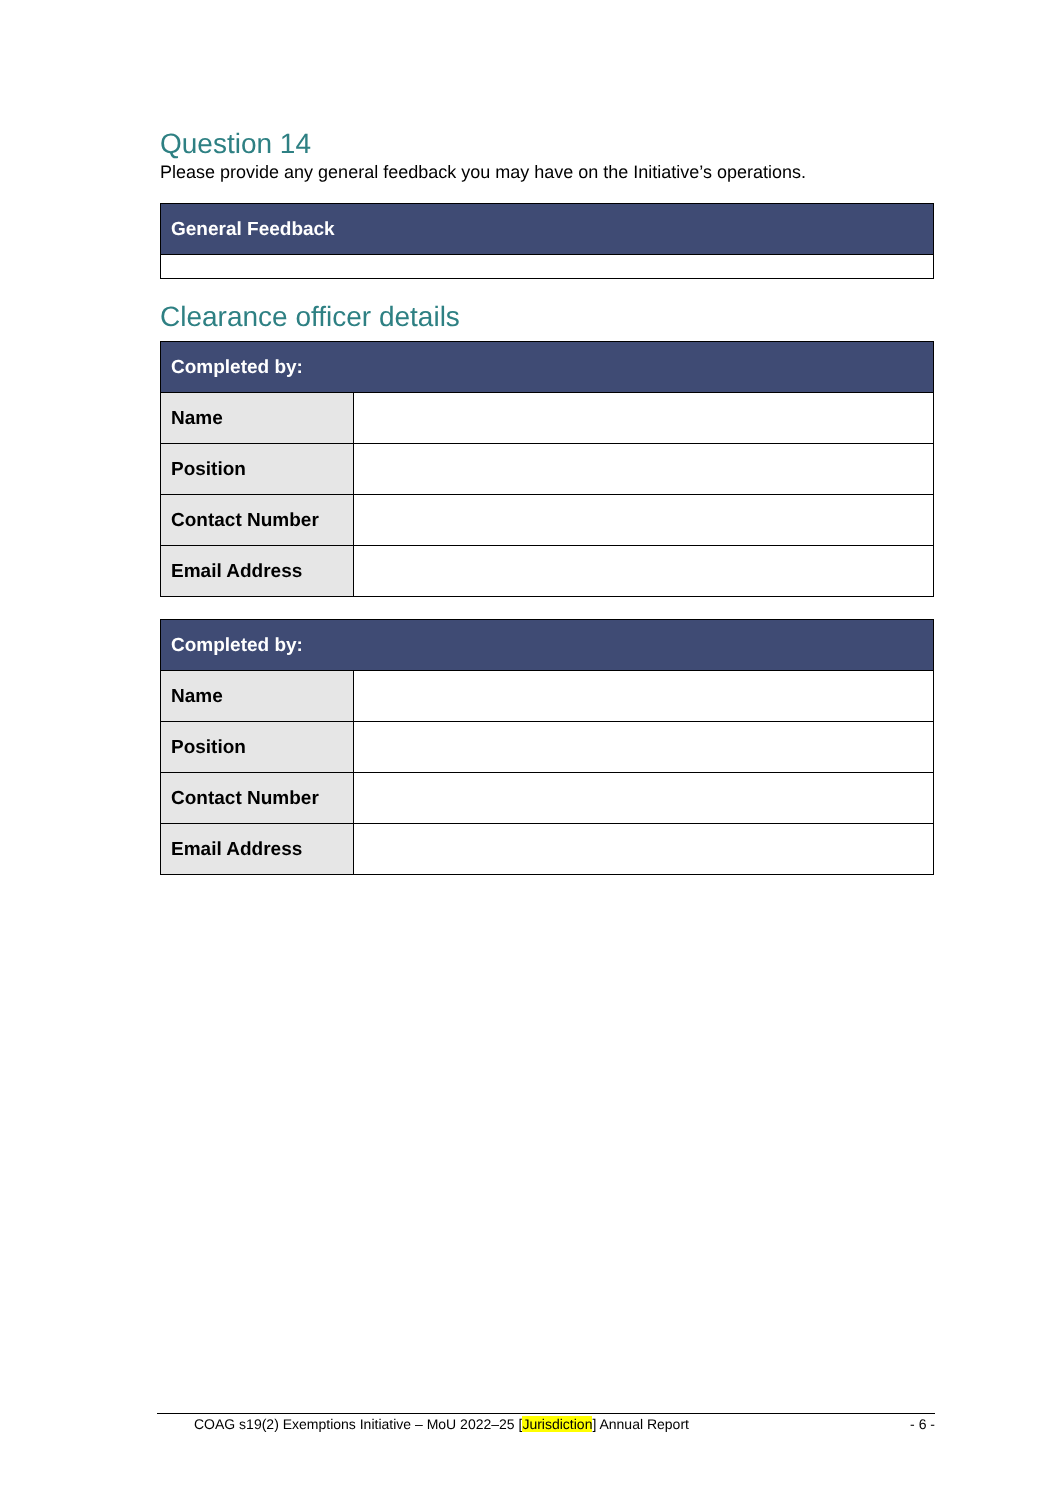Question 14
Please provide any general feedback you may have on the Initiative’s operations.
| General Feedback |
| --- |
Clearance officer details
| Completed by: | |
| --- | --- |
| Name | |
| Position | |
| Contact Number | |
| Email Address | |
| Completed by: | |
| --- | --- |
| Name | |
| Position | |
| Contact Number | |
| Email Address | |
COAG s19(2) Exemptions Initiative – MoU 2022–25 [Jurisdiction] Annual Report - 6 -